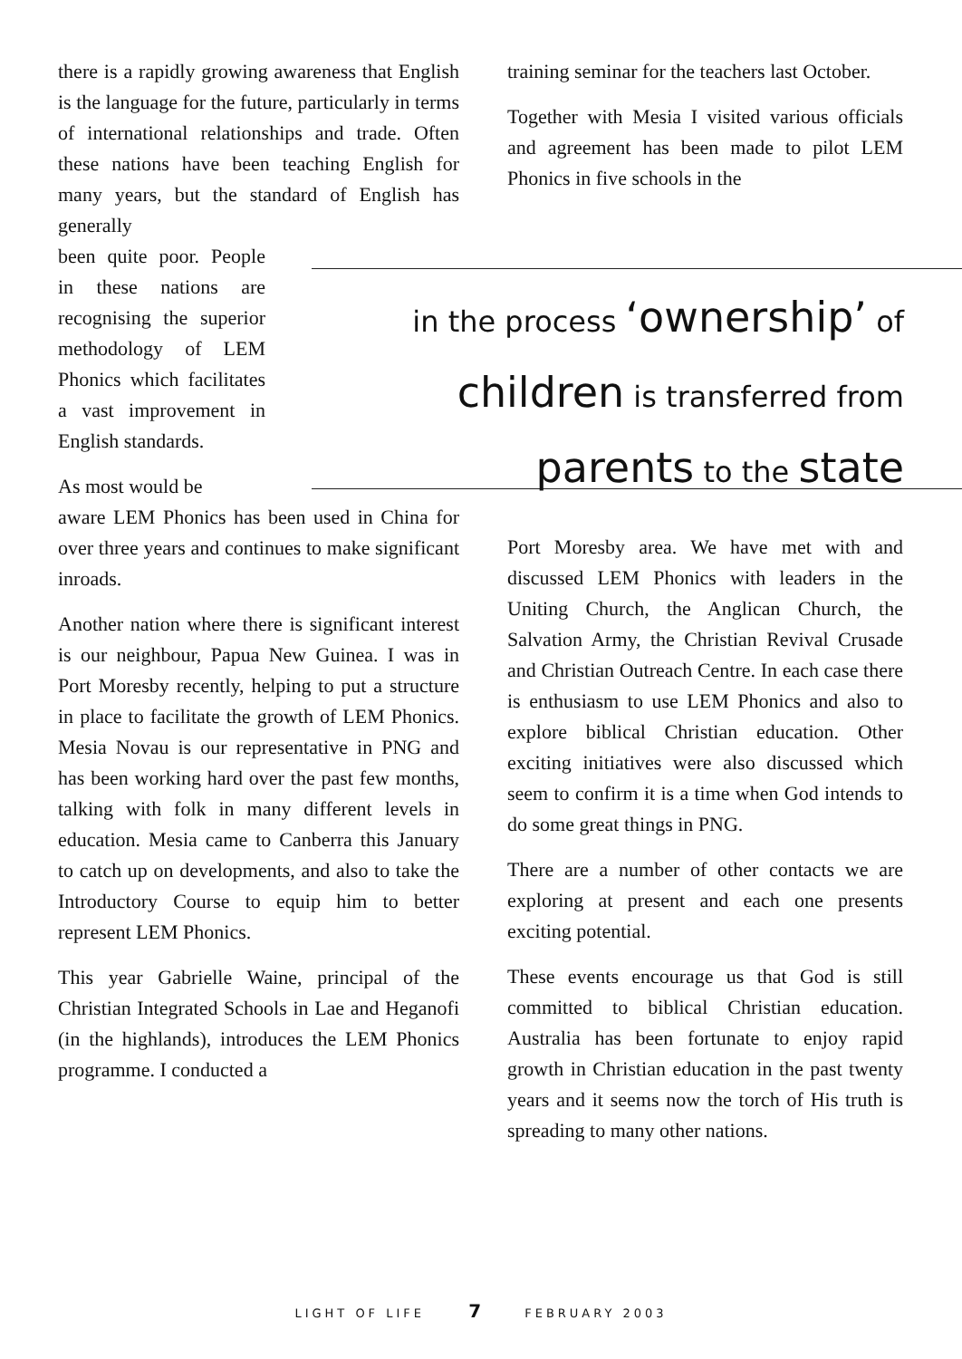there is a rapidly growing awareness that English is the language for the future, particularly in terms of international relationships and trade. Often these nations have been teaching English for many years, but the standard of English has generally
been quite poor. People in these nations are recognising the superior methodology of LEM Phonics which facilitates a vast improvement in English standards.
As most would be
aware LEM Phonics has been used in China for over three years and continues to make significant inroads.
Another nation where there is significant interest is our neighbour, Papua New Guinea. I was in Port Moresby recently, helping to put a structure in place to facilitate the growth of LEM Phonics. Mesia Novau is our representative in PNG and has been working hard over the past few months, talking with folk in many different levels in education. Mesia came to Canberra this January to catch up on developments, and also to take the Introductory Course to equip him to better represent LEM Phonics.
This year Gabrielle Waine, principal of the Christian Integrated Schools in Lae and Heganofi (in the highlands), introduces the LEM Phonics programme. I conducted a
training seminar for the teachers last October.
Together with Mesia I visited various officials and agreement has been made to pilot LEM Phonics in five schools in the
in the process ‘ownership’ of
children is transferred from
parents to the state
Port Moresby area. We have met with and discussed LEM Phonics with leaders in the Uniting Church, the Anglican Church, the Salvation Army, the Christian Revival Crusade and Christian Outreach Centre. In each case there is enthusiasm to use LEM Phonics and also to explore biblical Christian education. Other exciting initiatives were also discussed which seem to confirm it is a time when God intends to do some great things in PNG.
There are a number of other contacts we are exploring at present and each one presents exciting potential.
These events encourage us that God is still committed to biblical Christian education. Australia has been fortunate to enjoy rapid growth in Christian education in the past twenty years and it seems now the torch of His truth is spreading to many other nations.
LIGHT OF LIFE 7 FEBRUARY 2003